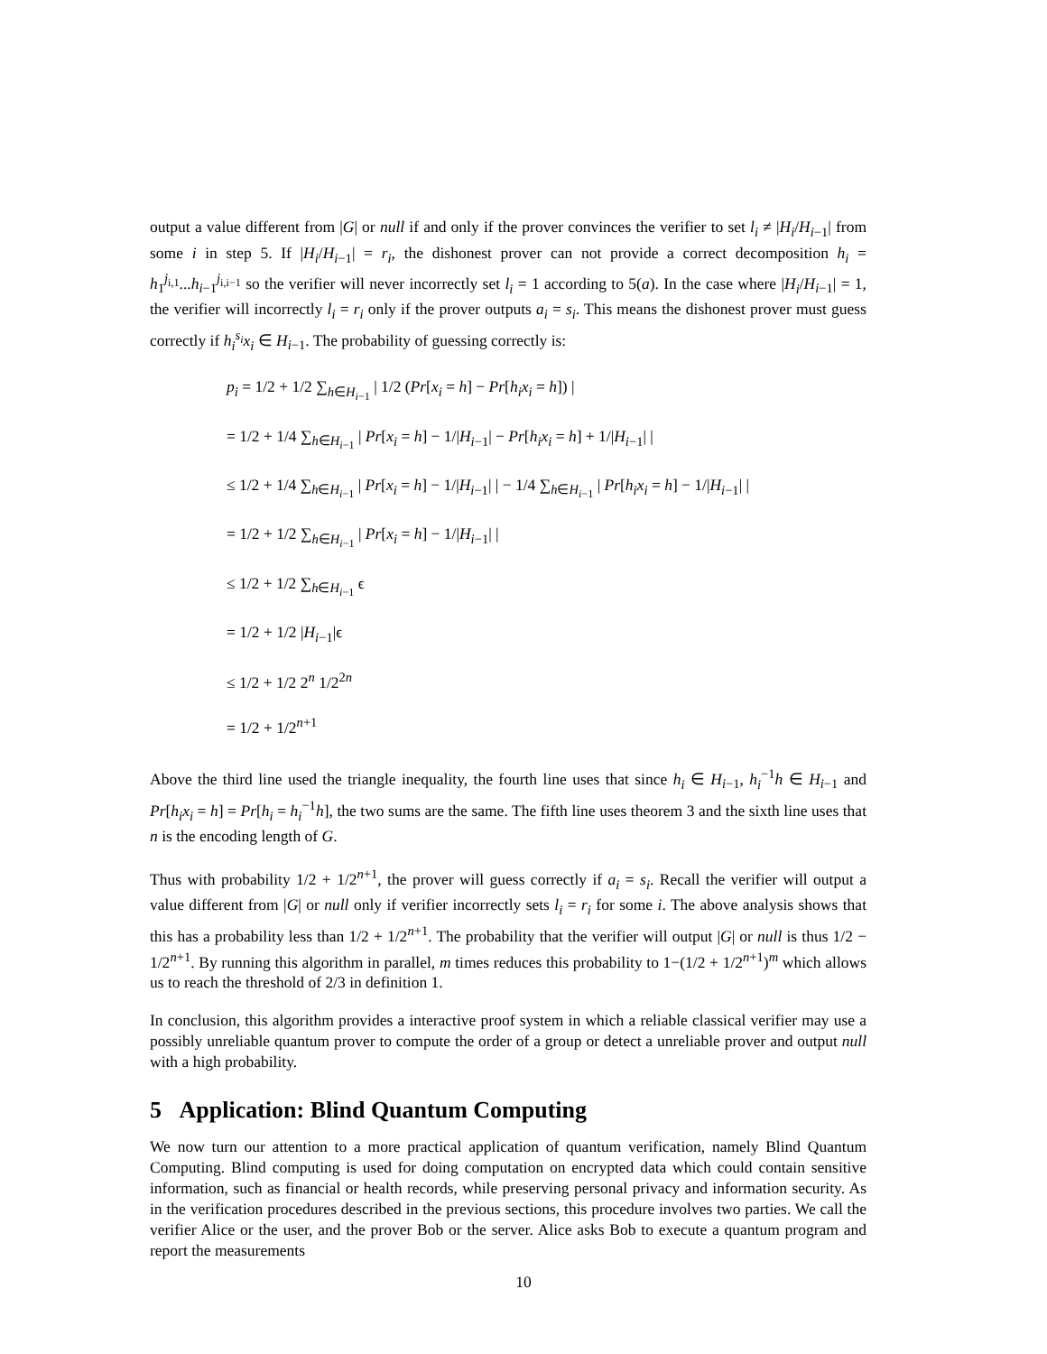output a value different from |G| or null if and only if the prover convinces the verifier to set l<sub>i</sub> ≠ |H<sub>i</sub>/H<sub>i−1</sub>| from some i in step 5. If |H<sub>i</sub>/H<sub>i−1</sub>| = r<sub>i</sub>, the dishonest prover can not provide a correct decomposition h<sub>i</sub> = h<sub>1</sub><sup>j<sub>i,1</sub></sup>...h<sub>i−1</sub><sup>j<sub>i,i−1</sub></sup> so the verifier will never incorrectly set l<sub>i</sub> = 1 according to 5(a). In the case where |H<sub>i</sub>/H<sub>i−1</sub>| = 1, the verifier will incorrectly l<sub>i</sub> = r<sub>i</sub> only if the prover outputs a<sub>i</sub> = s<sub>i</sub>. This means the dishonest prover must guess correctly if h<sub>i</sub><sup>s<sub>i</sub></sup>x<sub>i</sub> ∈ H<sub>i−1</sub>. The probability of guessing correctly is:
p<sub>i</sub> = 1/2 + 1/2 ∑<sub>h∈H<sub>i−1</sub></sub> | 1/2 (Pr[x<sub>i</sub> = h] − Pr[h<sub>i</sub>x<sub>i</sub> = h]) |
= 1/2 + 1/4 ∑<sub>h∈H<sub>i−1</sub></sub> | Pr[x<sub>i</sub> = h] − 1/|H<sub>i−1</sub>| − Pr[h<sub>i</sub>x<sub>i</sub> = h] + 1/|H<sub>i−1</sub>| |
≤ 1/2 + 1/4 ∑<sub>h∈H<sub>i−1</sub></sub> | Pr[x<sub>i</sub> = h] − 1/|H<sub>i−1</sub>| | − 1/4 ∑<sub>h∈H<sub>i−1</sub></sub> | Pr[h<sub>i</sub>x<sub>i</sub> = h] − 1/|H<sub>i−1</sub>| |
= 1/2 + 1/2 ∑<sub>h∈H<sub>i−1</sub></sub> | Pr[x<sub>i</sub> = h] − 1/|H<sub>i−1</sub>| |
≤ 1/2 + 1/2 ∑<sub>h∈H<sub>i−1</sub></sub> ϵ
= 1/2 + 1/2 |H<sub>i−1</sub>|ϵ
≤ 1/2 + 1/2 2<sup>n</sup> 1/2<sup>2n</sup>
= 1/2 + 1/2<sup>n+1</sup>
Above the third line used the triangle inequality, the fourth line uses that since h<sub>i</sub> ∈ H<sub>i−1</sub>, h<sub>i</sub><sup>−1</sup>h ∈ H<sub>i−1</sub> and Pr[h<sub>i</sub>x<sub>i</sub> = h] = Pr[h<sub>i</sub> = h<sub>i</sub><sup>−1</sup>h], the two sums are the same. The fifth line uses theorem 3 and the sixth line uses that n is the encoding length of G.
Thus with probability 1/2 + 1/2<sup>n+1</sup>, the prover will guess correctly if a<sub>i</sub> = s<sub>i</sub>. Recall the verifier will output a value different from |G| or null only if verifier incorrectly sets l<sub>i</sub> = r<sub>i</sub> for some i. The above analysis shows that this has a probability less than 1/2 + 1/2<sup>n+1</sup>. The probability that the verifier will output |G| or null is thus 1/2 − 1/2<sup>n+1</sup>. By running this algorithm in parallel, m times reduces this probability to 1−(1/2 + 1/2<sup>n+1</sup>)<sup>m</sup> which allows us to reach the threshold of 2/3 in definition 1.
In conclusion, this algorithm provides a interactive proof system in which a reliable classical verifier may use a possibly unreliable quantum prover to compute the order of a group or detect a unreliable prover and output null with a high probability.
5 Application: Blind Quantum Computing
We now turn our attention to a more practical application of quantum verification, namely Blind Quantum Computing. Blind computing is used for doing computation on encrypted data which could contain sensitive information, such as financial or health records, while preserving personal privacy and information security. As in the verification procedures described in the previous sections, this procedure involves two parties. We call the verifier Alice or the user, and the prover Bob or the server. Alice asks Bob to execute a quantum program and report the measurements
10